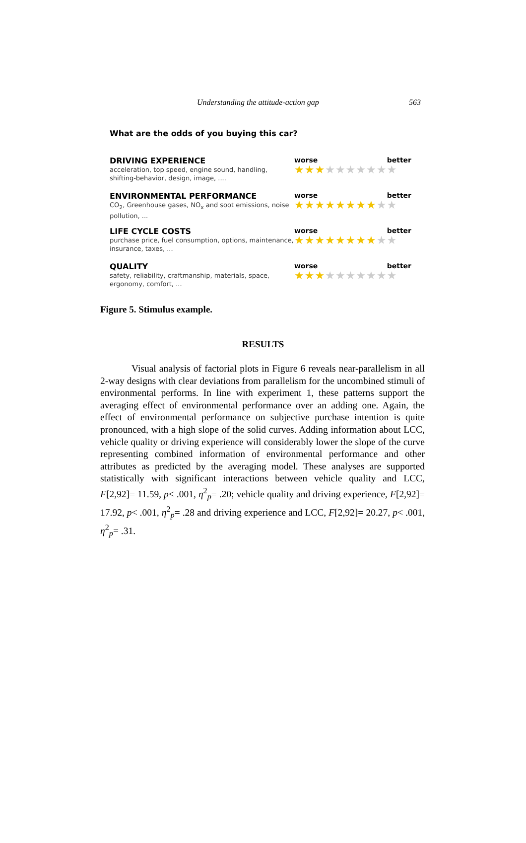Understanding the attitude-action gap 563
What are the odds of you buying this car?
DRIVING EXPERIENCE
acceleration, top speed, engine sound, handling, shifting-behavior, design, image, ....
worse better
★★★★★★★★★★
ENVIRONMENTAL PERFORMANCE
CO<sub>2</sub>, Greenhouse gases, NO<sub>x</sub> and soot emissions, noise pollution, ...
worse better
★★★★★★★★★★
LIFE CYCLE COSTS
purchase price, fuel consumption, options, maintenance, insurance, taxes, ...
worse better
★★★★★★★★★★
QUALITY
safety, reliability, craftmanship, materials, space, ergonomy, comfort, ...
worse better
★★★★★★★★★★
Figure 5. Stimulus example.
RESULTS
Visual analysis of factorial plots in Figure 6 reveals near-parallelism in all 2-way designs with clear deviations from parallelism for the uncombined stimuli of environmental performs. In line with experiment 1, these patterns support the averaging effect of environmental performance over an adding one. Again, the effect of environmental performance on subjective purchase intention is quite pronounced, with a high slope of the solid curves. Adding information about LCC, vehicle quality or driving experience will considerably lower the slope of the curve representing combined information of environmental performance and other attributes as predicted by the averaging model. These analyses are supported statistically with significant interactions between vehicle quality and LCC, F[2,92]= 11.59, p< .001, η<sup>2</sup><sub>p</sub>= .20; vehicle quality and driving experience, F[2,92]= 17.92, p< .001, η<sup>2</sup><sub>p</sub>= .28 and driving experience and LCC, F[2,92]= 20.27, p< .001, η<sup>2</sup><sub>p</sub>= .31.